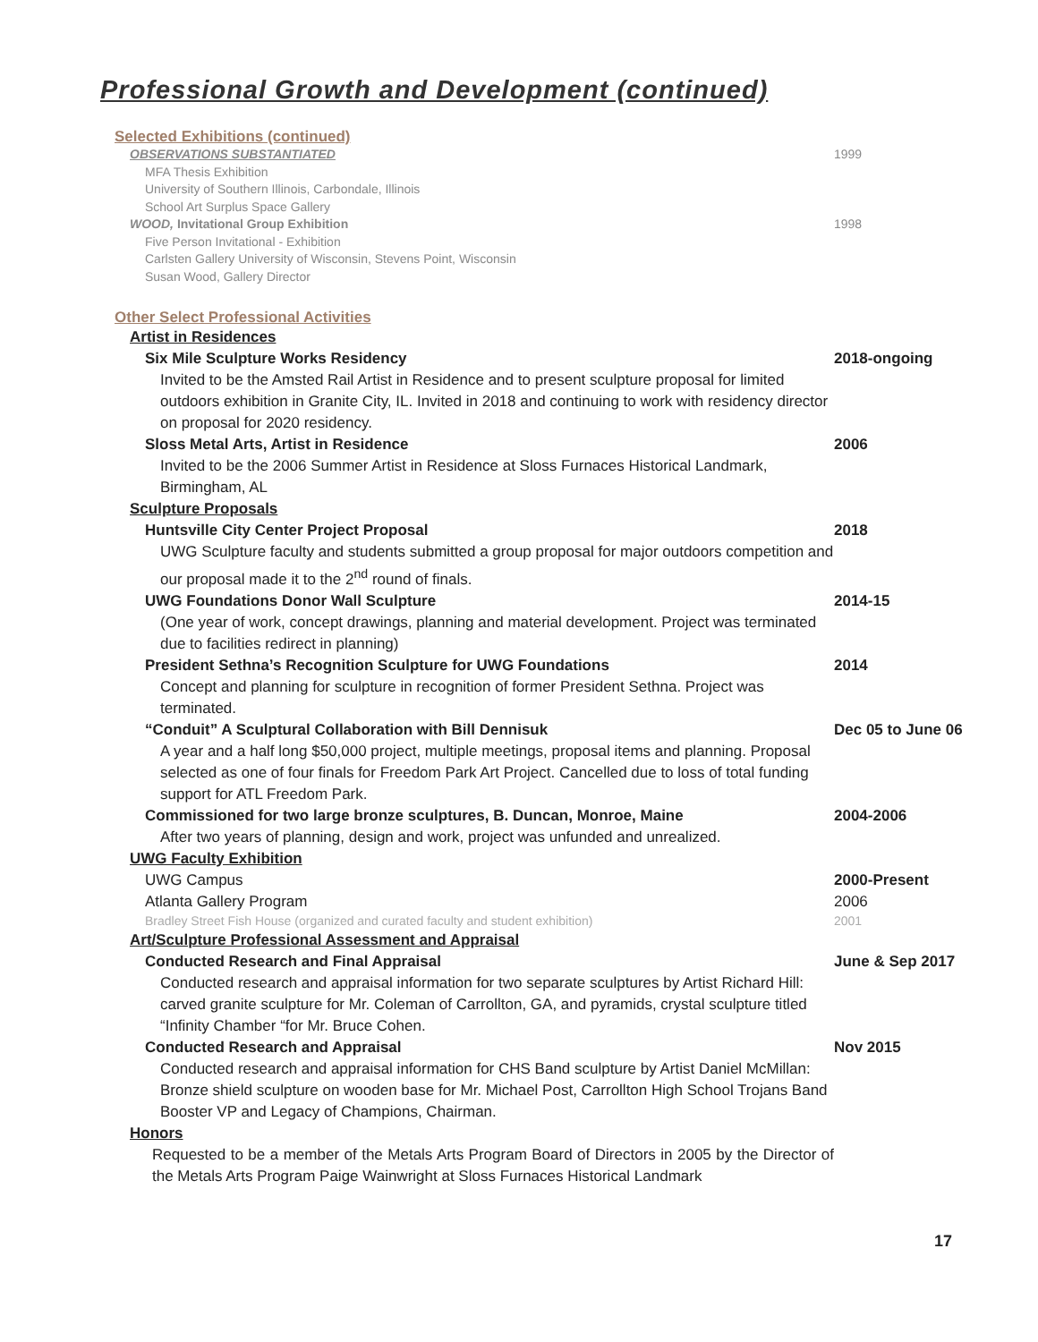Professional Growth and Development (continued)
Selected Exhibitions (continued)
OBSERVATIONS SUBSTANTIATED 1999
MFA Thesis Exhibition
University of Southern Illinois, Carbondale, Illinois
School Art Surplus Space Gallery
WOOD, Invitational Group Exhibition
1998
Five Person Invitational - Exhibition
Carlsten Gallery University of Wisconsin, Stevens Point, Wisconsin
Susan Wood, Gallery Director
Other Select Professional Activities
Artist in Residences
Six Mile Sculpture Works Residency
2018-ongoing
Invited to be the Amsted Rail Artist in Residence and to present sculpture proposal for limited outdoors exhibition in Granite City, IL. Invited in 2018 and continuing to work with residency director on proposal for 2020 residency.
Sloss Metal Arts, Artist in Residence
2006
Invited to be the 2006 Summer Artist in Residence at Sloss Furnaces Historical Landmark, Birmingham, AL
Sculpture Proposals
Huntsville City Center Project Proposal
2018
UWG Sculpture faculty and students submitted a group proposal for major outdoors competition and our proposal made it to the 2<sup>nd</sup> round of finals.
UWG Foundations Donor Wall Sculpture
2014-15
(One year of work, concept drawings, planning and material development. Project was terminated due to facilities redirect in planning)
President Sethna’s Recognition Sculpture for UWG Foundations
2014
Concept and planning for sculpture in recognition of former President Sethna. Project was terminated.
“Conduit” A Sculptural Collaboration with Bill Dennisuk
Dec 05 to June 06
A year and a half long $50,000 project, multiple meetings, proposal items and planning. Proposal selected as one of four finals for Freedom Park Art Project. Cancelled due to loss of total funding support for ATL Freedom Park.
Commissioned for two large bronze sculptures, B. Duncan, Monroe, Maine
2004-2006
After two years of planning, design and work, project was unfunded and unrealized.
UWG Faculty Exhibition
UWG Campus 2000-Present
Atlanta Gallery Program 2006
Bradley Street Fish House (organized and curated faculty and student exhibition)
2001
Art/Sculpture Professional Assessment and Appraisal
Conducted Research and Final Appraisal
June & Sep 2017
Conducted research and appraisal information for two separate sculptures by Artist Richard Hill: carved granite sculpture for Mr. Coleman of Carrollton, GA, and pyramids, crystal sculpture titled “Infinity Chamber “for Mr. Bruce Cohen.
Conducted Research and Appraisal
Nov 2015
Conducted research and appraisal information for CHS Band sculpture by Artist Daniel McMillan: Bronze shield sculpture on wooden base for Mr. Michael Post, Carrollton High School Trojans Band Booster VP and Legacy of Champions, Chairman.
Honors
Requested to be a member of the Metals Arts Program Board of Directors in 2005 by the Director of the Metals Arts Program Paige Wainwright at Sloss Furnaces Historical Landmark
17